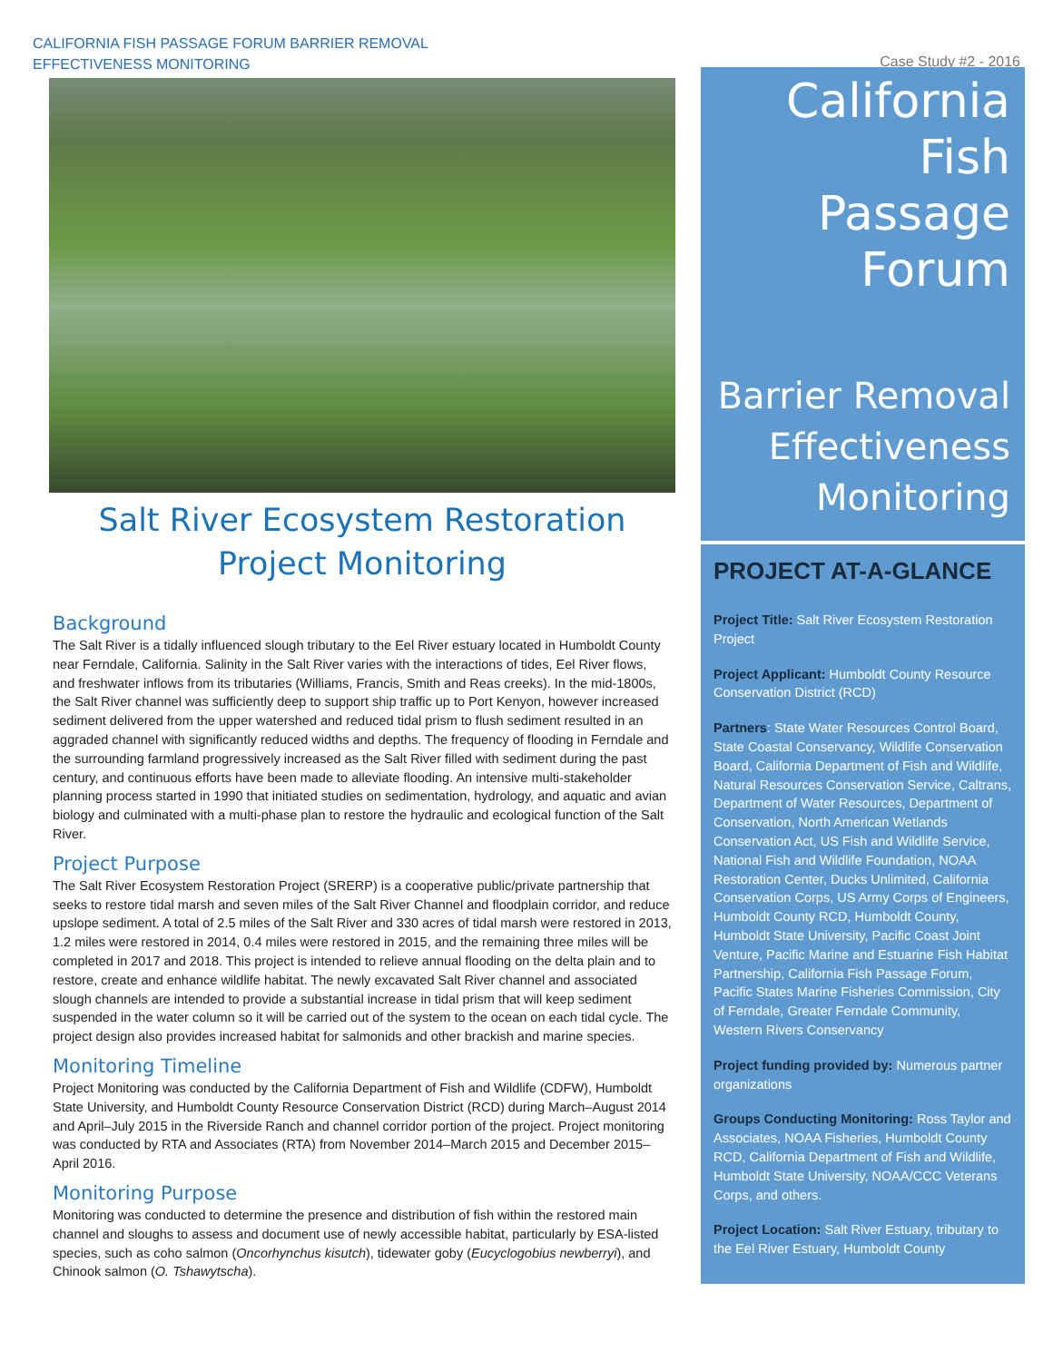CALIFORNIA FISH PASSAGE FORUM BARRIER REMOVAL
EFFECTIVENESS MONITORING
Case Study #2 - 2016
Salt River Ecosystem Restoration
Project Monitoring
Background
The Salt River is a tidally influenced slough tributary to the Eel River estuary located in Humboldt County near Ferndale, California. Salinity in the Salt River varies with the interactions of tides, Eel River flows, and freshwater inflows from its tributaries (Williams, Francis, Smith and Reas creeks). In the mid-1800s, the Salt River channel was sufficiently deep to support ship traffic up to Port Kenyon, however increased sediment delivered from the upper watershed and reduced tidal prism to flush sediment resulted in an aggraded channel with significantly reduced widths and depths. The frequency of flooding in Ferndale and the surrounding farmland progressively increased as the Salt River filled with sediment during the past century, and continuous efforts have been made to alleviate flooding. An intensive multi-stakeholder planning process started in 1990 that initiated studies on sedimentation, hydrology, and aquatic and avian biology and culminated with a multi-phase plan to restore the hydraulic and ecological function of the Salt River.
Project Purpose
The Salt River Ecosystem Restoration Project (SRERP) is a cooperative public/private partnership that seeks to restore tidal marsh and seven miles of the Salt River Channel and floodplain corridor, and reduce upslope sediment. A total of 2.5 miles of the Salt River and 330 acres of tidal marsh were restored in 2013, 1.2 miles were restored in 2014, 0.4 miles were restored in 2015, and the remaining three miles will be completed in 2017 and 2018. This project is intended to relieve annual flooding on the delta plain and to restore, create and enhance wildlife habitat. The newly excavated Salt River channel and associated slough channels are intended to provide a substantial increase in tidal prism that will keep sediment suspended in the water column so it will be carried out of the system to the ocean on each tidal cycle. The project design also provides increased habitat for salmonids and other brackish and marine species.
Monitoring Timeline
Project Monitoring was conducted by the California Department of Fish and Wildlife (CDFW), Humboldt State University, and Humboldt County Resource Conservation District (RCD) during March–August 2014 and April–July 2015 in the Riverside Ranch and channel corridor portion of the project. Project monitoring was conducted by RTA and Associates (RTA) from November 2014–March 2015 and December 2015–April 2016.
Monitoring Purpose
Monitoring was conducted to determine the presence and distribution of fish within the restored main channel and sloughs to assess and document use of newly accessible habitat, particularly by ESA-listed species, such as coho salmon (Oncorhynchus kisutch), tidewater goby (Eucyclogobius newberryi), and Chinook salmon (O. Tshawytscha).
California
Fish
Passage
Forum
Barrier Removal
Effectiveness
Monitoring
PROJECT AT-A-GLANCE
Project Title: Salt River Ecosystem Restoration Project
Project Applicant: Humboldt County Resource Conservation District (RCD)
Partners: State Water Resources Control Board, State Coastal Conservancy, Wildlife Conservation Board, California Department of Fish and Wildlife, Natural Resources Conservation Service, Caltrans, Department of Water Resources, Department of Conservation, North American Wetlands Conservation Act, US Fish and Wildlife Service, National Fish and Wildlife Foundation, NOAA Restoration Center, Ducks Unlimited, California Conservation Corps, US Army Corps of Engineers, Humboldt County RCD, Humboldt County, Humboldt State University, Pacific Coast Joint Venture, Pacific Marine and Estuarine Fish Habitat Partnership, California Fish Passage Forum, Pacific States Marine Fisheries Commission, City of Ferndale, Greater Ferndale Community, Western Rivers Conservancy
Project funding provided by: Numerous partner organizations
Groups Conducting Monitoring: Ross Taylor and Associates, NOAA Fisheries, Humboldt County RCD, California Department of Fish and Wildlife, Humboldt State University, NOAA/CCC Veterans Corps, and others.
Project Location: Salt River Estuary, tributary to the Eel River Estuary, Humboldt County